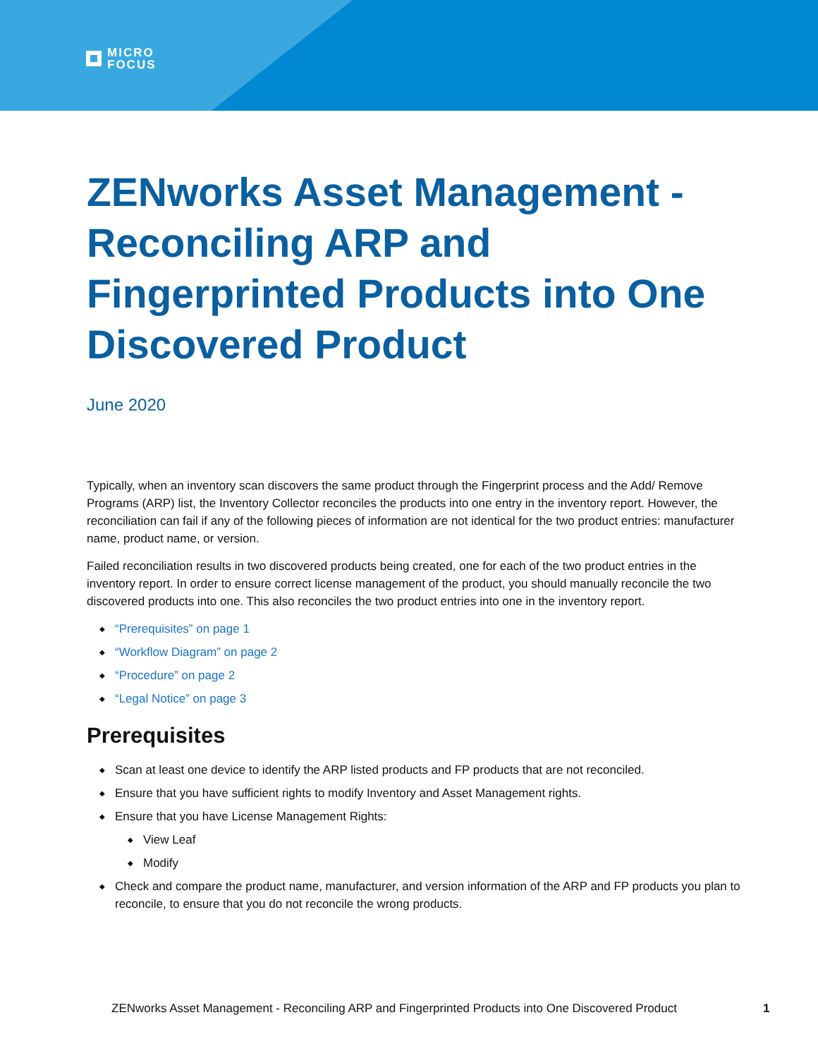MICRO
FOCUS
ZENworks Asset Management - Reconciling ARP and Fingerprinted Products into One Discovered Product
June 2020
Typically, when an inventory scan discovers the same product through the Fingerprint process and the Add/ Remove Programs (ARP) list, the Inventory Collector reconciles the products into one entry in the inventory report. However, the reconciliation can fail if any of the following pieces of information are not identical for the two product entries: manufacturer name, product name, or version.
Failed reconciliation results in two discovered products being created, one for each of the two product entries in the inventory report. In order to ensure correct license management of the product, you should manually reconcile the two discovered products into one. This also reconciles the two product entries into one in the inventory report.
◆ “Prerequisites” on page 1
◆ “Workflow Diagram” on page 2
◆ “Procedure” on page 2
◆ “Legal Notice” on page 3
Prerequisites
◆ Scan at least one device to identify the ARP listed products and FP products that are not reconciled.
◆ Ensure that you have sufficient rights to modify Inventory and Asset Management rights.
◆ Ensure that you have License Management Rights:
◆ View Leaf
◆ Modify
◆ Check and compare the product name, manufacturer, and version information of the ARP and FP products you plan to reconcile, to ensure that you do not reconcile the wrong products.
ZENworks Asset Management - Reconciling ARP and Fingerprinted Products into One Discovered Product
1